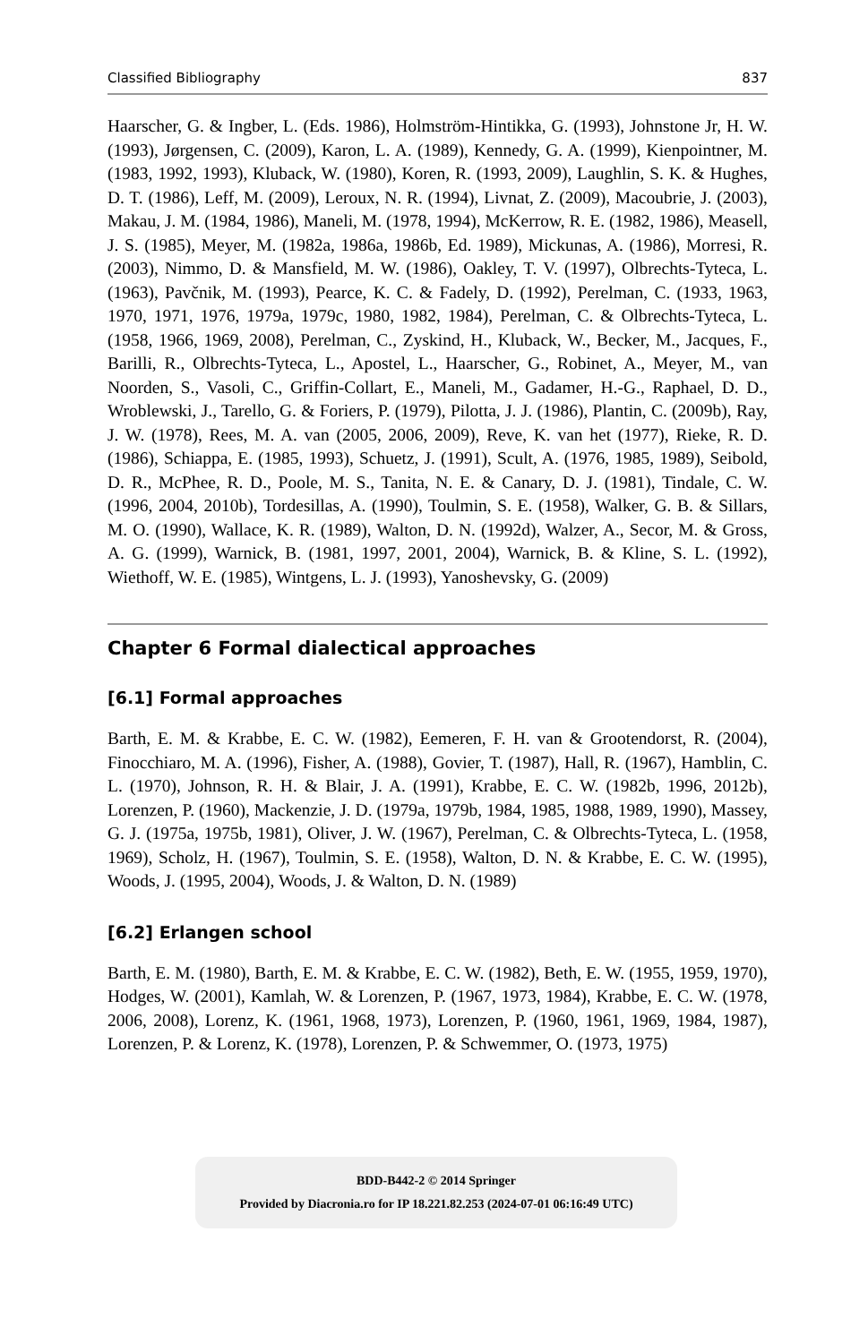Classified Bibliography 837
Haarscher, G. & Ingber, L. (Eds. 1986), Holmström-Hintikka, G. (1993), Johnstone Jr, H. W. (1993), Jørgensen, C. (2009), Karon, L. A. (1989), Kennedy, G. A. (1999), Kienpointner, M. (1983, 1992, 1993), Kluback, W. (1980), Koren, R. (1993, 2009), Laughlin, S. K. & Hughes, D. T. (1986), Leff, M. (2009), Leroux, N. R. (1994), Livnat, Z. (2009), Macoubrie, J. (2003), Makau, J. M. (1984, 1986), Maneli, M. (1978, 1994), McKerrow, R. E. (1982, 1986), Measell, J. S. (1985), Meyer, M. (1982a, 1986a, 1986b, Ed. 1989), Mickunas, A. (1986), Morresi, R. (2003), Nimmo, D. & Mansfield, M. W. (1986), Oakley, T. V. (1997), Olbrechts-Tyteca, L. (1963), Pavčnik, M. (1993), Pearce, K. C. & Fadely, D. (1992), Perelman, C. (1933, 1963, 1970, 1971, 1976, 1979a, 1979c, 1980, 1982, 1984), Perelman, C. & Olbrechts-Tyteca, L. (1958, 1966, 1969, 2008), Perelman, C., Zyskind, H., Kluback, W., Becker, M., Jacques, F., Barilli, R., Olbrechts-Tyteca, L., Apostel, L., Haarscher, G., Robinet, A., Meyer, M., van Noorden, S., Vasoli, C., Griffin-Collart, E., Maneli, M., Gadamer, H.-G., Raphael, D. D., Wroblewski, J., Tarello, G. & Foriers, P. (1979), Pilotta, J. J. (1986), Plantin, C. (2009b), Ray, J. W. (1978), Rees, M. A. van (2005, 2006, 2009), Reve, K. van het (1977), Rieke, R. D. (1986), Schiappa, E. (1985, 1993), Schuetz, J. (1991), Scult, A. (1976, 1985, 1989), Seibold, D. R., McPhee, R. D., Poole, M. S., Tanita, N. E. & Canary, D. J. (1981), Tindale, C. W. (1996, 2004, 2010b), Tordesillas, A. (1990), Toulmin, S. E. (1958), Walker, G. B. & Sillars, M. O. (1990), Wallace, K. R. (1989), Walton, D. N. (1992d), Walzer, A., Secor, M. & Gross, A. G. (1999), Warnick, B. (1981, 1997, 2001, 2004), Warnick, B. & Kline, S. L. (1992), Wiethoff, W. E. (1985), Wintgens, L. J. (1993), Yanoshevsky, G. (2009)
Chapter 6 Formal dialectical approaches
[6.1] Formal approaches
Barth, E. M. & Krabbe, E. C. W. (1982), Eemeren, F. H. van & Grootendorst, R. (2004), Finocchiaro, M. A. (1996), Fisher, A. (1988), Govier, T. (1987), Hall, R. (1967), Hamblin, C. L. (1970), Johnson, R. H. & Blair, J. A. (1991), Krabbe, E. C. W. (1982b, 1996, 2012b), Lorenzen, P. (1960), Mackenzie, J. D. (1979a, 1979b, 1984, 1985, 1988, 1989, 1990), Massey, G. J. (1975a, 1975b, 1981), Oliver, J. W. (1967), Perelman, C. & Olbrechts-Tyteca, L. (1958, 1969), Scholz, H. (1967), Toulmin, S. E. (1958), Walton, D. N. & Krabbe, E. C. W. (1995), Woods, J. (1995, 2004), Woods, J. & Walton, D. N. (1989)
[6.2] Erlangen school
Barth, E. M. (1980), Barth, E. M. & Krabbe, E. C. W. (1982), Beth, E. W. (1955, 1959, 1970), Hodges, W. (2001), Kamlah, W. & Lorenzen, P. (1967, 1973, 1984), Krabbe, E. C. W. (1978, 2006, 2008), Lorenz, K. (1961, 1968, 1973), Lorenzen, P. (1960, 1961, 1969, 1984, 1987), Lorenzen, P. & Lorenz, K. (1978), Lorenzen, P. & Schwemmer, O. (1973, 1975)
BDD-B442-2 © 2014 Springer
Provided by Diacronia.ro for IP 18.221.82.253 (2024-07-01 06:16:49 UTC)